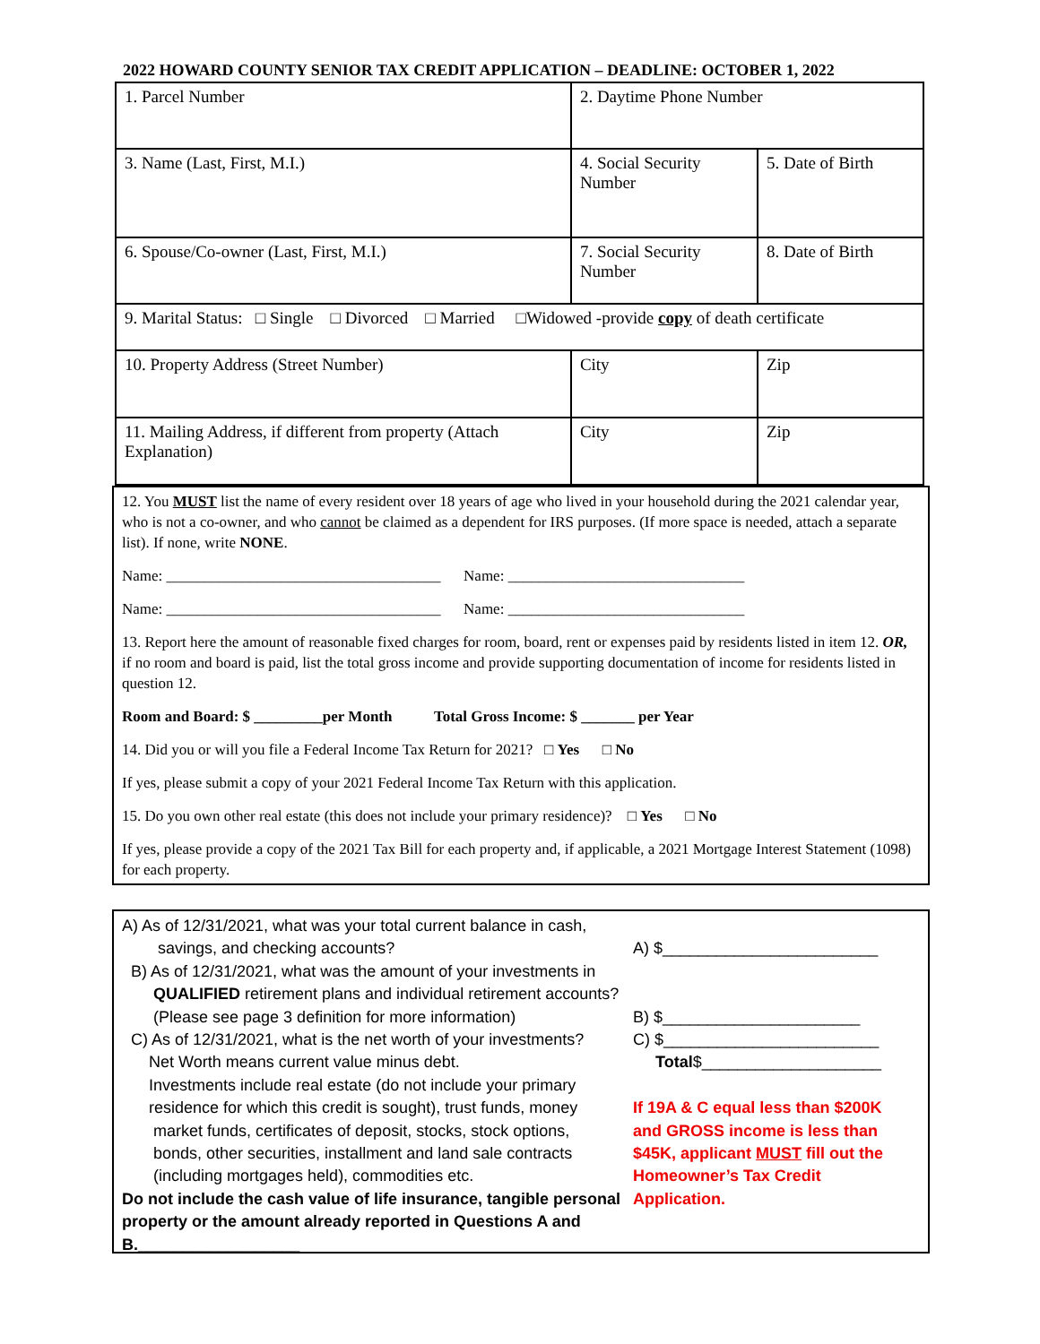2022 HOWARD COUNTY SENIOR TAX CREDIT APPLICATION – DEADLINE: OCTOBER 1, 2022
| 1. Parcel Number | 2. Daytime Phone Number | | |
| 3. Name (Last, First, M.I.) | 4. Social Security Number | | 5. Date of Birth |
| 6. Spouse/Co-owner (Last, First, M.I.) | 7. Social Security Number | | 8. Date of Birth |
| 9. Marital Status: □ Single □ Divorced □ Married □Widowed -provide copy of death certificate | | | |
| 10. Property Address (Street Number) | | City | Zip |
| 11. Mailing Address, if different from property (Attach Explanation) | | City | Zip |
12. You MUST list the name of every resident over 18 years of age who lived in your household during the 2021 calendar year, who is not a co-owner, and who cannot be claimed as a dependent for IRS purposes. (If more space is needed, attach a separate list). If none, write NONE.
Name: ____________________________________ Name: _______________________________
Name: ____________________________________ Name: _______________________________
13. Report here the amount of reasonable fixed charges for room, board, rent or expenses paid by residents listed in item 12. OR, if no room and board is paid, list the total gross income and provide supporting documentation of income for residents listed in question 12.
Room and Board: $ _________per Month Total Gross Income: $ _______ per Year
14. Did you or will you file a Federal Income Tax Return for 2021? □ Yes □ No
If yes, please submit a copy of your 2021 Federal Income Tax Return with this application.
15. Do you own other real estate (this does not include your primary residence)? □ Yes □ No
If yes, please provide a copy of the 2021 Tax Bill for each property and, if applicable, a 2021 Mortgage Interest Statement (1098) for each property.
A) As of 12/31/2021, what was your total current balance in cash,
savings, and checking accounts?
B) As of 12/31/2021, what was the amount of your investments in
QUALIFIED retirement plans and individual retirement accounts?
(Please see page 3 definition for more information)
C) As of 12/31/2021, what is the net worth of your investments?
Net Worth means current value minus debt.
Investments include real estate (do not include your primary
residence for which this credit is sought), trust funds, money
market funds, certificates of deposit, stocks, stock options,
bonds, other securities, installment and land sale contracts
(including mortgages held), commodities etc.
Do not include the cash value of life insurance, tangible personal property or the amount already reported in Questions A and B.__________________
A) $________________________
B) $______________________
C) $________________________
Total$____________________
If 19A & C equal less than $200K and GROSS income is less than $45K, applicant MUST fill out the Homeowner’s Tax Credit Application.